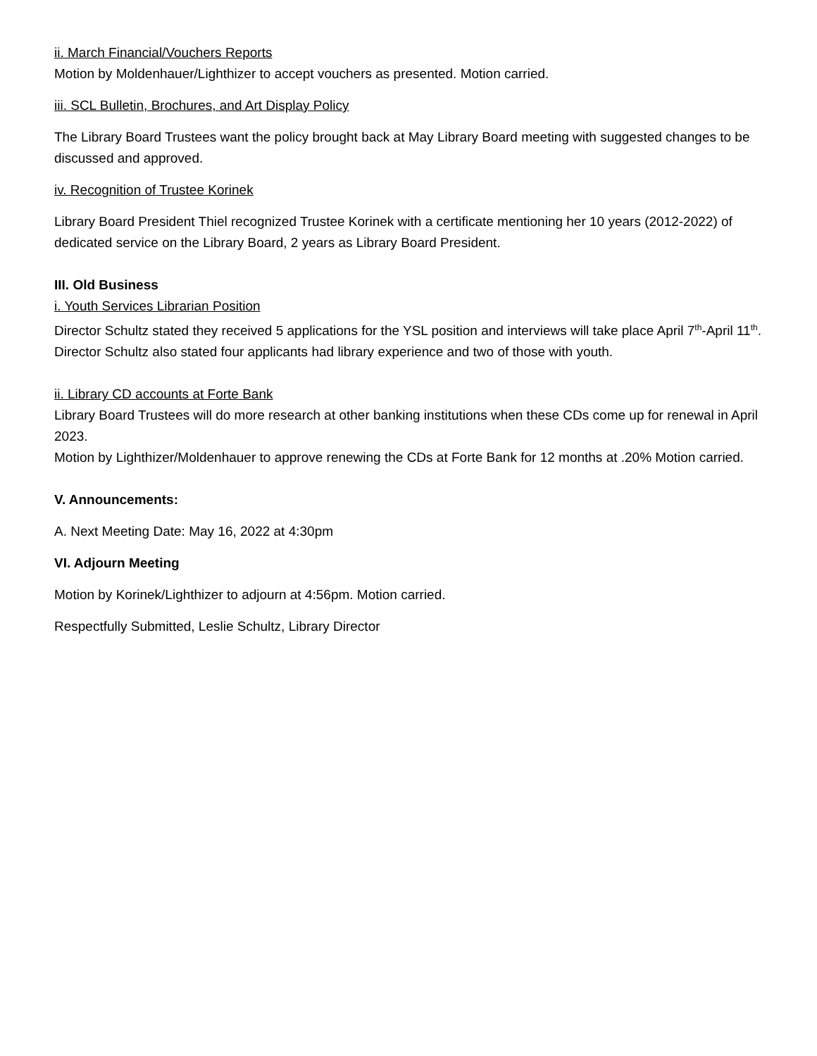ii. March Financial/Vouchers Reports
Motion by Moldenhauer/Lighthizer to accept vouchers as presented. Motion carried.
iii. SCL Bulletin, Brochures, and Art Display Policy
The Library Board Trustees want the policy brought back at May Library Board meeting with suggested changes to be discussed and approved.
iv. Recognition of Trustee Korinek
Library Board President Thiel recognized Trustee Korinek with a certificate mentioning her 10 years (2012-2022) of dedicated service on the Library Board, 2 years as Library Board President.
III. Old Business
i. Youth Services Librarian Position
Director Schultz stated they received 5 applications for the YSL position and interviews will take place April 7<sup>th</sup>-April 11<sup>th</sup>. Director Schultz also stated four applicants had library experience and two of those with youth.
ii. Library CD accounts at Forte Bank
Library Board Trustees will do more research at other banking institutions when these CDs come up for renewal in April 2023.
Motion by Lighthizer/Moldenhauer to approve renewing the CDs at Forte Bank for 12 months at .20% Motion carried.
V. Announcements:
A. Next Meeting Date: May 16, 2022 at 4:30pm
VI. Adjourn Meeting
Motion by Korinek/Lighthizer to adjourn at 4:56pm. Motion carried.
Respectfully Submitted, Leslie Schultz, Library Director